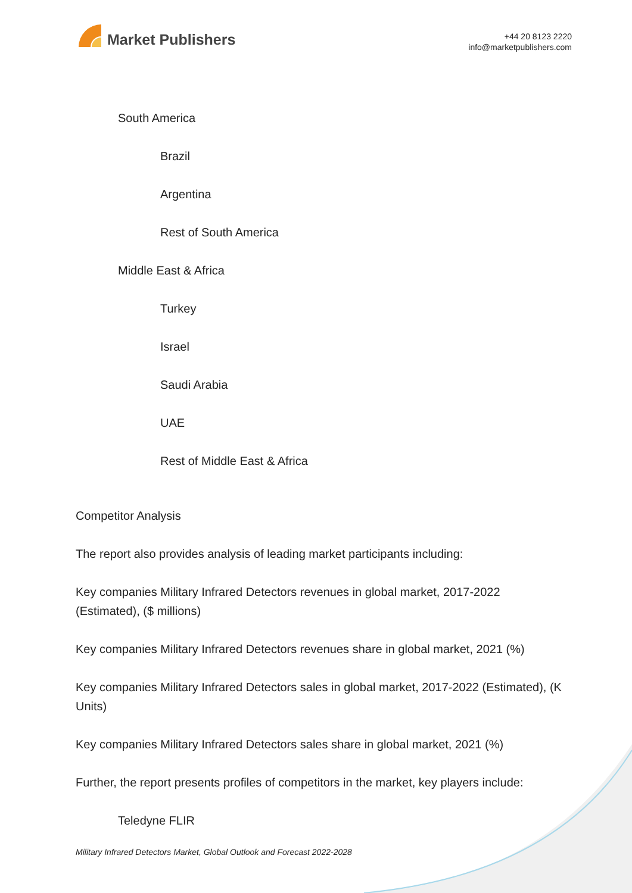Market Publishers
+44 20 8123 2220
info@marketpublishers.com
South America
Brazil
Argentina
Rest of South America
Middle East & Africa
Turkey
Israel
Saudi Arabia
UAE
Rest of Middle East & Africa
Competitor Analysis
The report also provides analysis of leading market participants including:
Key companies Military Infrared Detectors revenues in global market, 2017-2022 (Estimated), ($ millions)
Key companies Military Infrared Detectors revenues share in global market, 2021 (%)
Key companies Military Infrared Detectors sales in global market, 2017-2022 (Estimated), (K Units)
Key companies Military Infrared Detectors sales share in global market, 2021 (%)
Further, the report presents profiles of competitors in the market, key players include:
Teledyne FLIR
Military Infrared Detectors Market, Global Outlook and Forecast 2022-2028